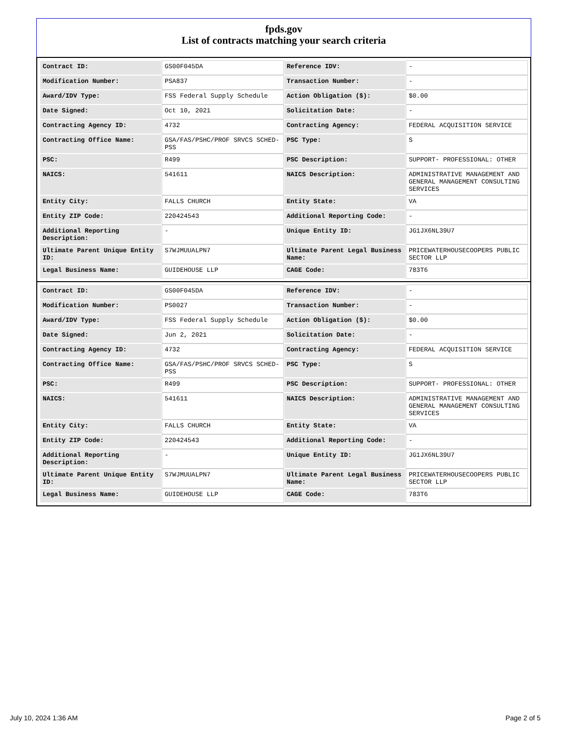fpds.gov
List of contracts matching your search criteria
| Contract ID: | GS00F045DA | Reference IDV: | - |
| Modification Number: | PSA837 | Transaction Number: | - |
| Award/IDV Type: | FSS Federal Supply Schedule | Action Obligation ($): | $0.00 |
| Date Signed: | Oct 10, 2021 | Solicitation Date: | - |
| Contracting Agency ID: | 4732 | Contracting Agency: | FEDERAL ACQUISITION SERVICE |
| Contracting Office Name: | GSA/FAS/PSHC/PROF SRVCS SCHED-PSS | PSC Type: | S |
| PSC: | R499 | PSC Description: | SUPPORT- PROFESSIONAL: OTHER |
| NAICS: | 541611 | NAICS Description: | ADMINISTRATIVE MANAGEMENT AND GENERAL MANAGEMENT CONSULTING SERVICES |
| Entity City: | FALLS CHURCH | Entity State: | VA |
| Entity ZIP Code: | 220424543 | Additional Reporting Code: | - |
| Additional Reporting Description: | - | Unique Entity ID: | JG1JX6NL39U7 |
| Ultimate Parent Unique Entity ID: | S7WJMUUALPN7 | Ultimate Parent Legal Business Name: | PRICEWATERHOUSECOOPERS PUBLIC SECTOR LLP |
| Legal Business Name: | GUIDEHOUSE LLP | CAGE Code: | 783T6 |
| Contract ID: | GS00F045DA | Reference IDV: | - |
| Modification Number: | PS0027 | Transaction Number: | - |
| Award/IDV Type: | FSS Federal Supply Schedule | Action Obligation ($): | $0.00 |
| Date Signed: | Jun 2, 2021 | Solicitation Date: | - |
| Contracting Agency ID: | 4732 | Contracting Agency: | FEDERAL ACQUISITION SERVICE |
| Contracting Office Name: | GSA/FAS/PSHC/PROF SRVCS SCHED-PSS | PSC Type: | S |
| PSC: | R499 | PSC Description: | SUPPORT- PROFESSIONAL: OTHER |
| NAICS: | 541611 | NAICS Description: | ADMINISTRATIVE MANAGEMENT AND GENERAL MANAGEMENT CONSULTING SERVICES |
| Entity City: | FALLS CHURCH | Entity State: | VA |
| Entity ZIP Code: | 220424543 | Additional Reporting Code: | - |
| Additional Reporting Description: | - | Unique Entity ID: | JG1JX6NL39U7 |
| Ultimate Parent Unique Entity ID: | S7WJMUUALPN7 | Ultimate Parent Legal Business Name: | PRICEWATERHOUSECOOPERS PUBLIC SECTOR LLP |
| Legal Business Name: | GUIDEHOUSE LLP | CAGE Code: | 783T6 |
July 10, 2024 1:36 AM Page 2 of 5